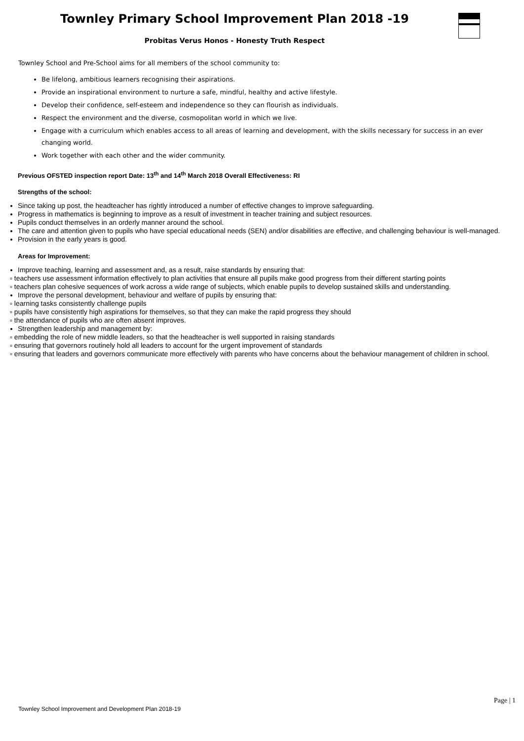Townley Primary School Improvement Plan 2018 -19
Probitas Verus Honos - Honesty Truth Respect
Townley School and Pre-School aims for all members of the school community to:
Be lifelong, ambitious learners recognising their aspirations.
Provide an inspirational environment to nurture a safe, mindful, healthy and active lifestyle.
Develop their confidence, self-esteem and independence so they can flourish as individuals.
Respect the environment and the diverse, cosmopolitan world in which we live.
Engage with a curriculum which enables access to all areas of learning and development, with the skills necessary for success in an ever changing world.
Work together with each other and the wider community.
Previous OFSTED inspection report Date: 13<sup>th</sup> and 14<sup>th</sup> March 2018 Overall Effectiveness: RI
Strengths of the school:
Since taking up post, the headteacher has rightly introduced a number of effective changes to improve safeguarding.
Progress in mathematics is beginning to improve as a result of investment in teacher training and subject resources.
Pupils conduct themselves in an orderly manner around the school.
The care and attention given to pupils who have special educational needs (SEN) and/or disabilities are effective, and challenging behaviour is well-managed.
Provision in the early years is good.
Areas for Improvement:
Improve teaching, learning and assessment and, as a result, raise standards by ensuring that:
▫ teachers use assessment information effectively to plan activities that ensure all pupils make good progress from their different starting points
▫ teachers plan cohesive sequences of work across a wide range of subjects, which enable pupils to develop sustained skills and understanding.
Improve the personal development, behaviour and welfare of pupils by ensuring that:
▫ learning tasks consistently challenge pupils
▫ pupils have consistently high aspirations for themselves, so that they can make the rapid progress they should
▫ the attendance of pupils who are often absent improves.
Strengthen leadership and management by:
▫ embedding the role of new middle leaders, so that the headteacher is well supported in raising standards
▫ ensuring that governors routinely hold all leaders to account for the urgent improvement of standards
▫ ensuring that leaders and governors communicate more effectively with parents who have concerns about the behaviour management of children in school.
Page | 1
Townley School Improvement and Development Plan 2018-19